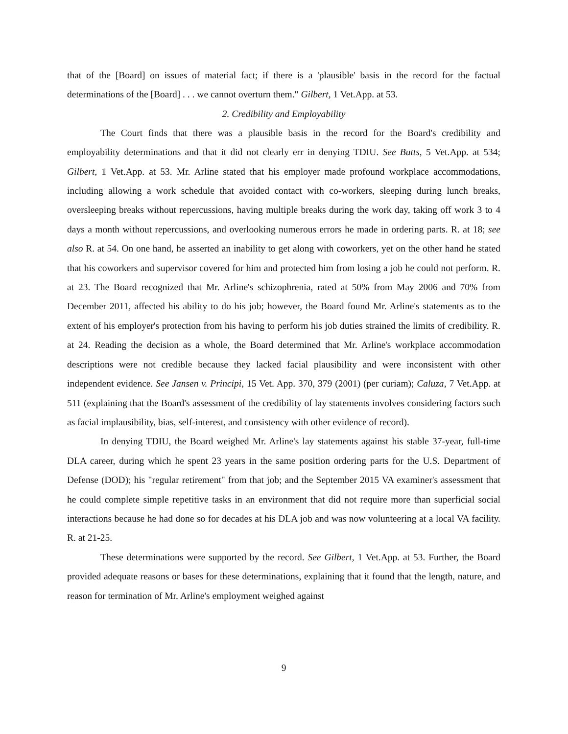that of the [Board] on issues of material fact; if there is a 'plausible' basis in the record for the factual determinations of the [Board] . . . we cannot overturn them." Gilbert, 1 Vet.App. at 53.
2. Credibility and Employability
The Court finds that there was a plausible basis in the record for the Board's credibility and employability determinations and that it did not clearly err in denying TDIU. See Butts, 5 Vet.App. at 534; Gilbert, 1 Vet.App. at 53. Mr. Arline stated that his employer made profound workplace accommodations, including allowing a work schedule that avoided contact with co-workers, sleeping during lunch breaks, oversleeping breaks without repercussions, having multiple breaks during the work day, taking off work 3 to 4 days a month without repercussions, and overlooking numerous errors he made in ordering parts. R. at 18; see also R. at 54. On one hand, he asserted an inability to get along with coworkers, yet on the other hand he stated that his coworkers and supervisor covered for him and protected him from losing a job he could not perform. R. at 23. The Board recognized that Mr. Arline's schizophrenia, rated at 50% from May 2006 and 70% from December 2011, affected his ability to do his job; however, the Board found Mr. Arline's statements as to the extent of his employer's protection from his having to perform his job duties strained the limits of credibility. R. at 24. Reading the decision as a whole, the Board determined that Mr. Arline's workplace accommodation descriptions were not credible because they lacked facial plausibility and were inconsistent with other independent evidence. See Jansen v. Principi, 15 Vet. App. 370, 379 (2001) (per curiam); Caluza, 7 Vet.App. at 511 (explaining that the Board's assessment of the credibility of lay statements involves considering factors such as facial implausibility, bias, self-interest, and consistency with other evidence of record).
In denying TDIU, the Board weighed Mr. Arline's lay statements against his stable 37-year, full-time DLA career, during which he spent 23 years in the same position ordering parts for the U.S. Department of Defense (DOD); his "regular retirement" from that job; and the September 2015 VA examiner's assessment that he could complete simple repetitive tasks in an environment that did not require more than superficial social interactions because he had done so for decades at his DLA job and was now volunteering at a local VA facility. R. at 21-25.
These determinations were supported by the record. See Gilbert, 1 Vet.App. at 53. Further, the Board provided adequate reasons or bases for these determinations, explaining that it found that the length, nature, and reason for termination of Mr. Arline's employment weighed against
9